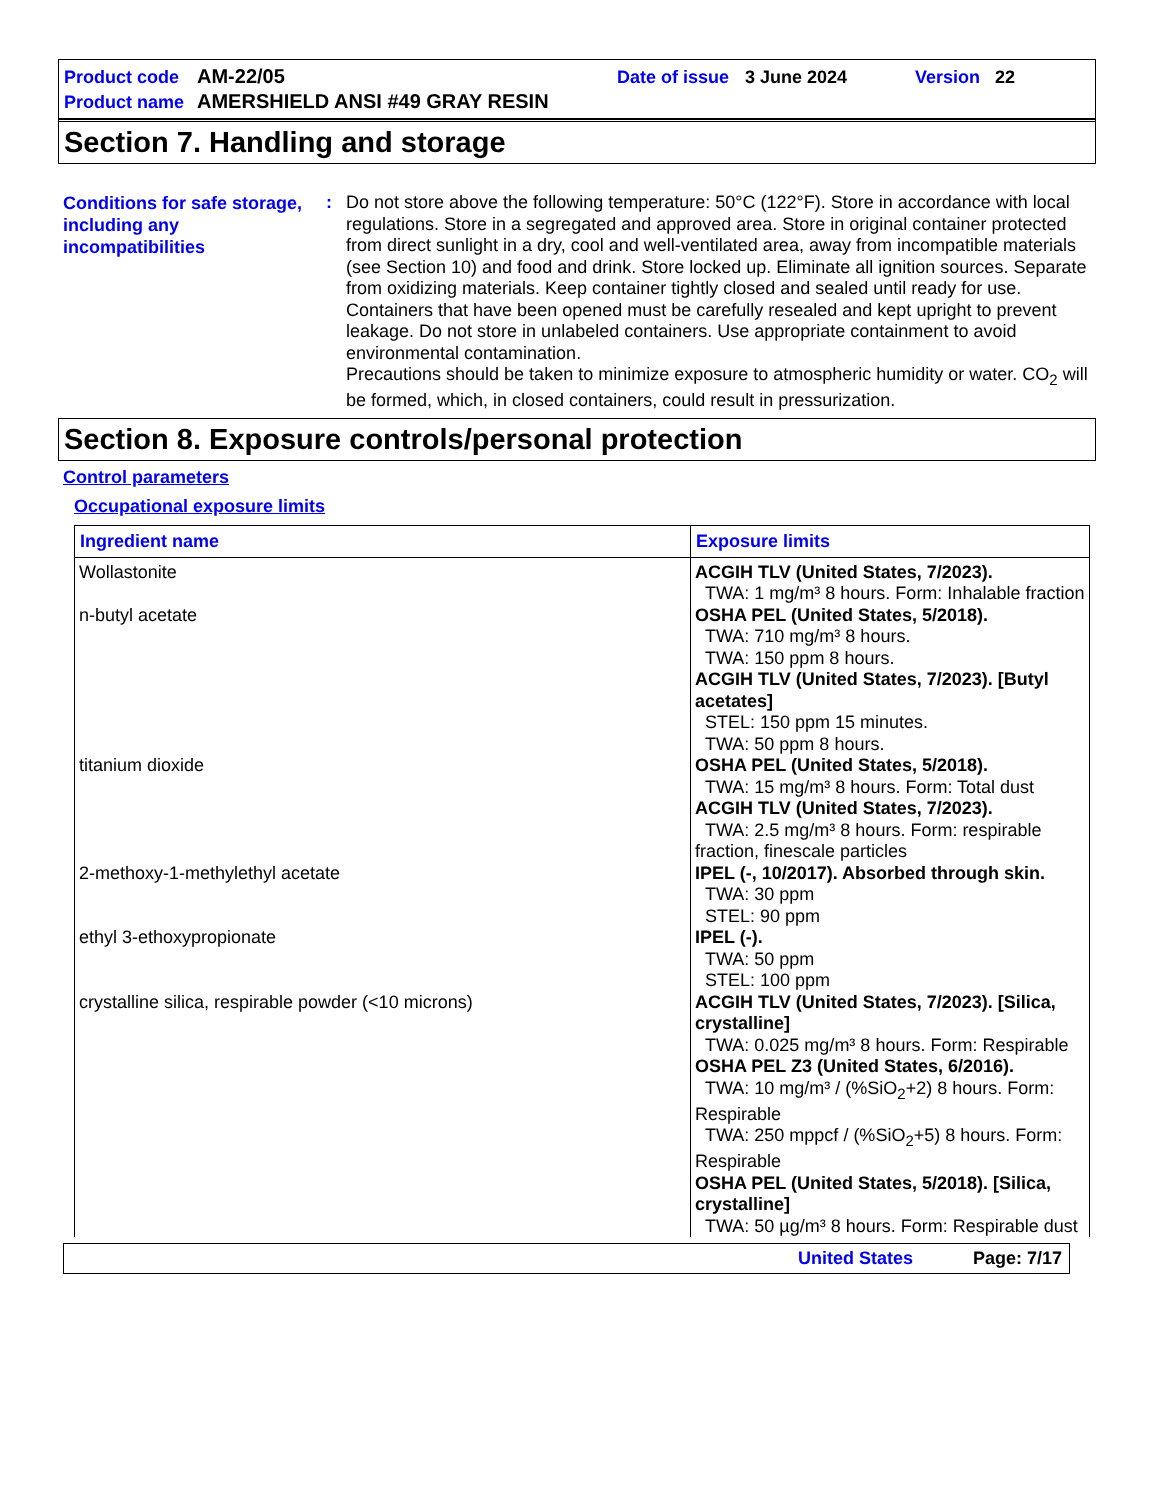| Product code | AM-22/05 | Date of issue | 3 June 2024 | Version | 22 |
| Product name | AMERSHIELD ANSI #49 GRAY RESIN | | | | |
Section 7. Handling and storage
Conditions for safe storage, including any incompatibilities
:
Do not store above the following temperature: 50°C (122°F). Store in accordance with local regulations. Store in a segregated and approved area. Store in original container protected from direct sunlight in a dry, cool and well-ventilated area, away from incompatible materials (see Section 10) and food and drink. Store locked up. Eliminate all ignition sources. Separate from oxidizing materials. Keep container tightly closed and sealed until ready for use. Containers that have been opened must be carefully resealed and kept upright to prevent leakage. Do not store in unlabeled containers. Use appropriate containment to avoid environmental contamination.
Precautions should be taken to minimize exposure to atmospheric humidity or water. CO<sub>2</sub> will be formed, which, in closed containers, could result in pressurization.
Section 8. Exposure controls/personal protection
Control parameters
Occupational exposure limits
| Ingredient name | Exposure limits |
| --- | --- |
| Wollastonite | ACGIH TLV (United States, 7/2023). TWA: 1 mg/m³ 8 hours. Form: Inhalable fraction |
| n-butyl acetate | OSHA PEL (United States, 5/2018). TWA: 710 mg/m³ 8 hours. TWA: 150 ppm 8 hours. ACGIH TLV (United States, 7/2023). [Butyl acetates] STEL: 150 ppm 15 minutes. TWA: 50 ppm 8 hours. |
| titanium dioxide | OSHA PEL (United States, 5/2018). TWA: 15 mg/m³ 8 hours. Form: Total dust ACGIH TLV (United States, 7/2023). TWA: 2.5 mg/m³ 8 hours. Form: respirable fraction, finescale particles |
| 2-methoxy-1-methylethyl acetate | IPEL (-, 10/2017). Absorbed through skin. TWA: 30 ppm STEL: 90 ppm |
| ethyl 3-ethoxypropionate | IPEL (-). TWA: 50 ppm STEL: 100 ppm |
| crystalline silica, respirable powder (<10 microns) | ACGIH TLV (United States, 7/2023). [Silica, crystalline] TWA: 0.025 mg/m³ 8 hours. Form: Respirable OSHA PEL Z3 (United States, 6/2016). TWA: 10 mg/m³ / (%SiO<sub>2</sub>+2) 8 hours. Form: Respirable TWA: 250 mppcf / (%SiO<sub>2</sub>+5) 8 hours. Form: Respirable OSHA PEL (United States, 5/2018). [Silica, crystalline] TWA: 50 µg/m³ 8 hours. Form: Respirable dust |
United States Page: 7/17